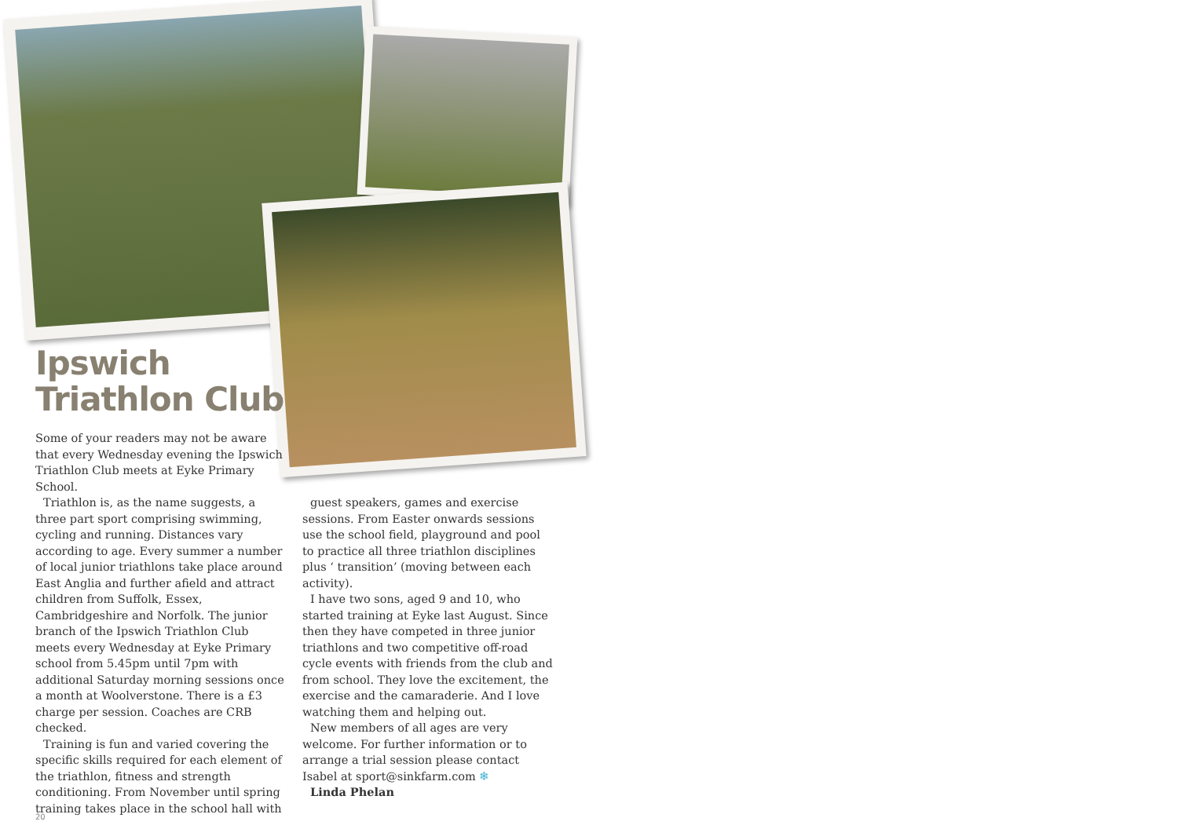Ipswich
Triathlon Club
Some of your readers may not be aware that every Wednesday evening the Ipswich Triathlon Club meets at Eyke Primary School.
Triathlon is, as the name suggests, a three part sport comprising swimming, cycling and running. Distances vary according to age. Every summer a number of local junior triathlons take place around East Anglia and further afield and attract children from Suffolk, Essex, Cambridgeshire and Norfolk. The junior branch of the Ipswich Triathlon Club meets every Wednesday at Eyke Primary school from 5.45pm until 7pm with additional Saturday morning sessions once a month at Woolverstone. There is a £3 charge per session. Coaches are CRB checked.
Training is fun and varied covering the specific skills required for each element of the triathlon, fitness and strength conditioning. From November until spring training takes place in the school hall with
guest speakers, games and exercise sessions. From Easter onwards sessions use the school field, playground and pool to practice all three triathlon disciplines plus ‘ transition’ (moving between each activity).
I have two sons, aged 9 and 10, who started training at Eyke last August. Since then they have competed in three junior triathlons and two competitive off-road cycle events with friends from the club and from school. They love the excitement, the exercise and the camaraderie. And I love watching them and helping out.
New members of all ages are very welcome. For further information or to arrange a trial session please contact Isabel at sport@sinkfarm.com ❄
Linda Phelan
20